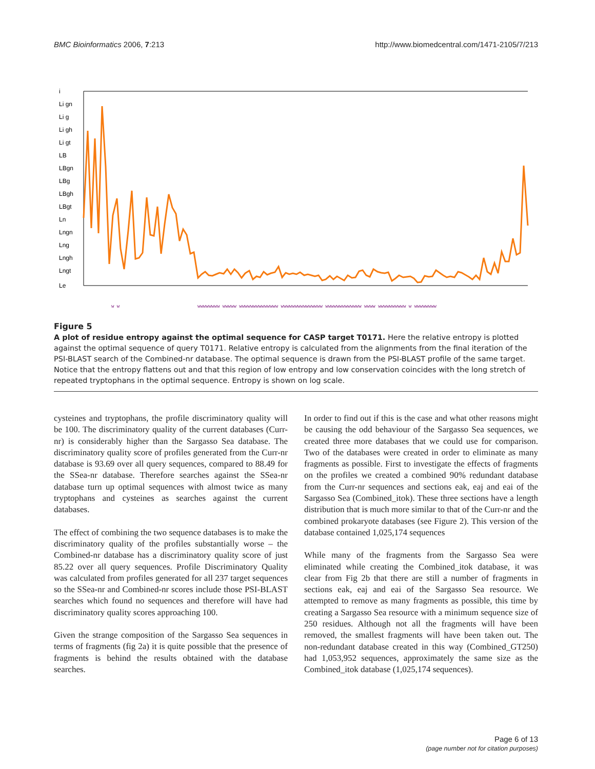BMC Bioinformatics 2006, 7:213 http://www.biomedcentral.com/1471-2105/7/213
i
Li gn
Li g
Li gh
Li gt
LB
LBgn
LBg
LBgh
LBgt
Ln
Lngn
Lng
Lngh
Lngt
Le
w w
wwwwwwww wwwww wwwwwwwwwwwwww wwwwwwwwwwwwwww wwwwwwwwwwwww wwww wwwwwwwwww w wwwwwwww
Figure 5
A plot of residue entropy against the optimal sequence for CASP target T0171. Here the relative entropy is plotted against the optimal sequence of query T0171. Relative entropy is calculated from the alignments from the final iteration of the PSI-BLAST search of the Combined-nr database. The optimal sequence is drawn from the PSI-BLAST profile of the same target. Notice that the entropy flattens out and that this region of low entropy and low conservation coincides with the long stretch of repeated tryptophans in the optimal sequence. Entropy is shown on log scale.
cysteines and tryptophans, the profile discriminatory quality will be 100. The discriminatory quality of the current databases (Curr-nr) is considerably higher than the Sargasso Sea database. The discriminatory quality score of profiles generated from the Curr-nr database is 93.69 over all query sequences, compared to 88.49 for the SSea-nr database. Therefore searches against the SSea-nr database turn up optimal sequences with almost twice as many tryptophans and cysteines as searches against the current databases.
The effect of combining the two sequence databases is to make the discriminatory quality of the profiles substantially worse – the Combined-nr database has a discriminatory quality score of just 85.22 over all query sequences. Profile Discriminatory Quality was calculated from profiles generated for all 237 target sequences so the SSea-nr and Combined-nr scores include those PSI-BLAST searches which found no sequences and therefore will have had discriminatory quality scores approaching 100.
Given the strange composition of the Sargasso Sea sequences in terms of fragments (fig 2a) it is quite possible that the presence of fragments is behind the results obtained with the database searches.
In order to find out if this is the case and what other reasons might be causing the odd behaviour of the Sargasso Sea sequences, we created three more databases that we could use for comparison. Two of the databases were created in order to eliminate as many fragments as possible. First to investigate the effects of fragments on the profiles we created a combined 90% redundant database from the Curr-nr sequences and sections eak, eaj and eai of the Sargasso Sea (Combined_itok). These three sections have a length distribution that is much more similar to that of the Curr-nr and the combined prokaryote databases (see Figure 2). This version of the database contained 1,025,174 sequences
While many of the fragments from the Sargasso Sea were eliminated while creating the Combined_itok database, it was clear from Fig 2b that there are still a number of fragments in sections eak, eaj and eai of the Sargasso Sea resource. We attempted to remove as many fragments as possible, this time by creating a Sargasso Sea resource with a minimum sequence size of 250 residues. Although not all the fragments will have been removed, the smallest fragments will have been taken out. The non-redundant database created in this way (Combined_GT250) had 1,053,952 sequences, approximately the same size as the Combined_itok database (1,025,174 sequences).
Page 6 of 13
(page number not for citation purposes)